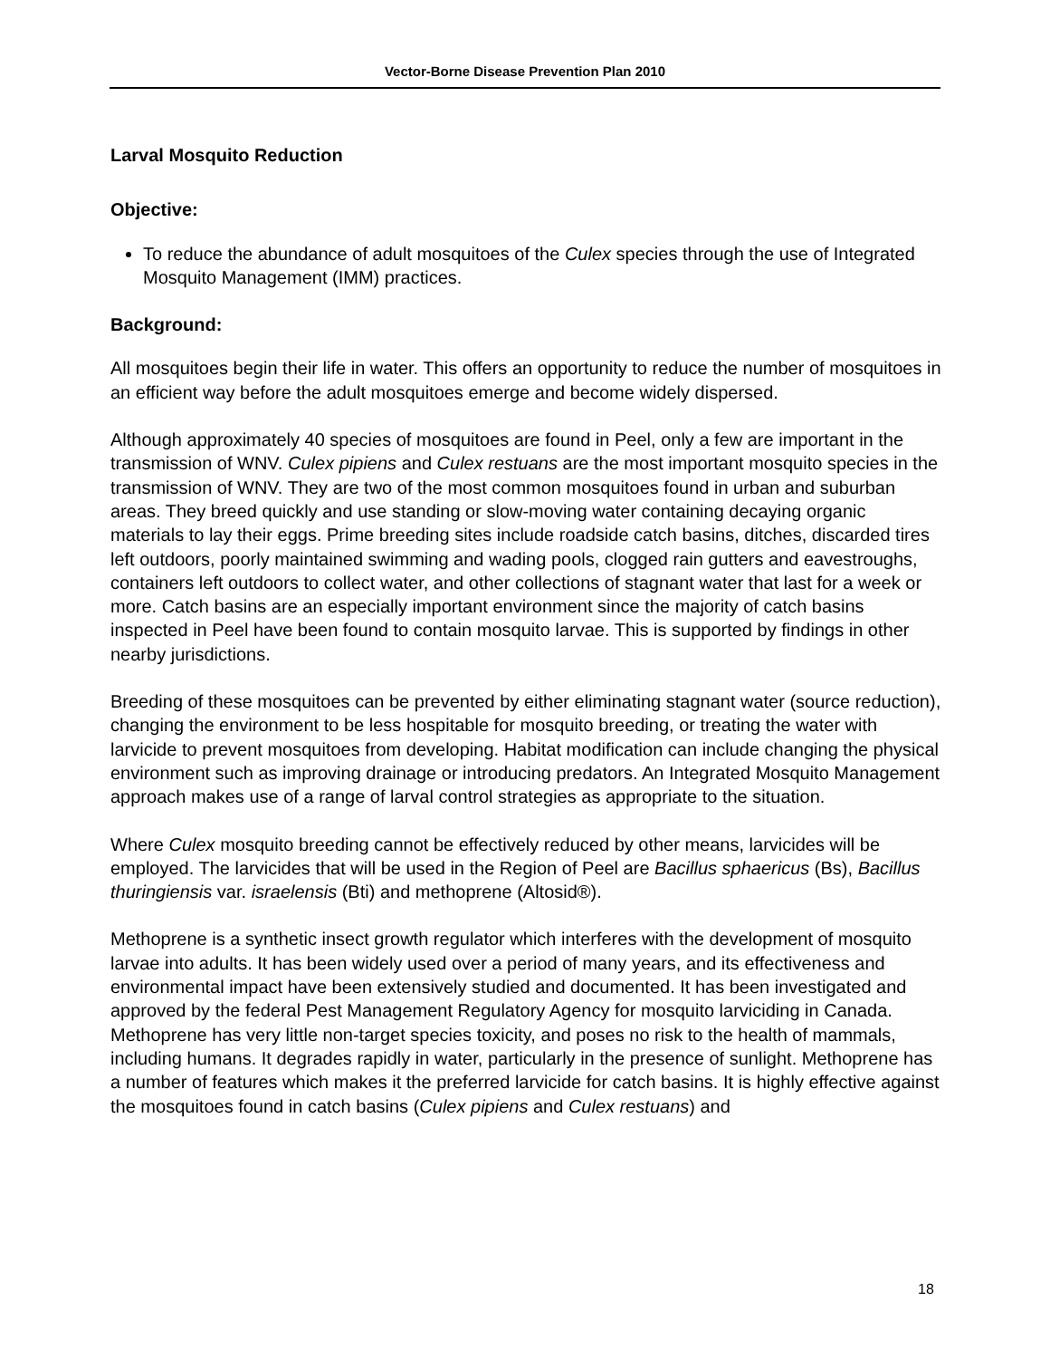Vector-Borne Disease Prevention Plan 2010
Larval Mosquito Reduction
Objective:
To reduce the abundance of adult mosquitoes of the Culex species through the use of Integrated Mosquito Management (IMM) practices.
Background:
All mosquitoes begin their life in water. This offers an opportunity to reduce the number of mosquitoes in an efficient way before the adult mosquitoes emerge and become widely dispersed.
Although approximately 40 species of mosquitoes are found in Peel, only a few are important in the transmission of WNV. Culex pipiens and Culex restuans are the most important mosquito species in the transmission of WNV. They are two of the most common mosquitoes found in urban and suburban areas. They breed quickly and use standing or slow-moving water containing decaying organic materials to lay their eggs. Prime breeding sites include roadside catch basins, ditches, discarded tires left outdoors, poorly maintained swimming and wading pools, clogged rain gutters and eavestroughs, containers left outdoors to collect water, and other collections of stagnant water that last for a week or more. Catch basins are an especially important environment since the majority of catch basins inspected in Peel have been found to contain mosquito larvae. This is supported by findings in other nearby jurisdictions.
Breeding of these mosquitoes can be prevented by either eliminating stagnant water (source reduction), changing the environment to be less hospitable for mosquito breeding, or treating the water with larvicide to prevent mosquitoes from developing. Habitat modification can include changing the physical environment such as improving drainage or introducing predators. An Integrated Mosquito Management approach makes use of a range of larval control strategies as appropriate to the situation.
Where Culex mosquito breeding cannot be effectively reduced by other means, larvicides will be employed. The larvicides that will be used in the Region of Peel are Bacillus sphaericus (Bs), Bacillus thuringiensis var. israelensis (Bti) and methoprene (Altosid®).
Methoprene is a synthetic insect growth regulator which interferes with the development of mosquito larvae into adults. It has been widely used over a period of many years, and its effectiveness and environmental impact have been extensively studied and documented. It has been investigated and approved by the federal Pest Management Regulatory Agency for mosquito larviciding in Canada. Methoprene has very little non-target species toxicity, and poses no risk to the health of mammals, including humans. It degrades rapidly in water, particularly in the presence of sunlight. Methoprene has a number of features which makes it the preferred larvicide for catch basins. It is highly effective against the mosquitoes found in catch basins (Culex pipiens and Culex restuans) and
18